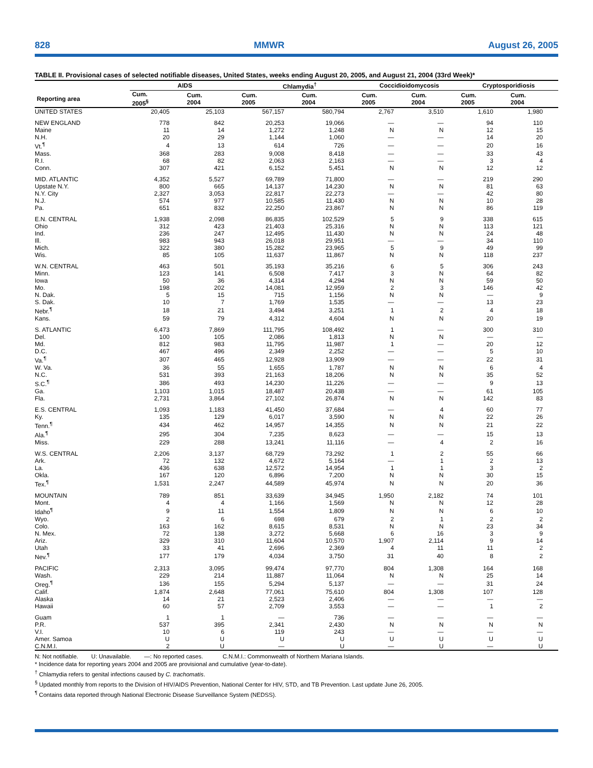828 MMWR August 26, 2005
TABLE II. Provisional cases of selected notifiable diseases, United States, weeks ending August 20, 2005, and August 21, 2004 (33rd Week)*
| | AIDS | | Chlamydia<sup>†</sup> | | Coccidioidomycosis | | Cryptosporidiosis | |
| --- | --- | --- | --- | --- | --- | --- | --- | --- |
| Reporting area | Cum. 2005<sup>§</sup> | Cum. 2004 | Cum. 2005 | Cum. 2004 | Cum. 2005 | Cum. 2004 | Cum. 2005 | Cum. 2004 |
| UNITED STATES | 20,405 | 25,103 | 567,157 | 580,794 | 2,767 | 3,510 | 1,610 | 1,980 |
| NEW ENGLAND | 778 | 842 | 20,253 | 19,066 | — | — | 94 | 110 |
| Maine | 11 | 14 | 1,272 | 1,248 | N | N | 12 | 15 |
| N.H. | 20 | 29 | 1,144 | 1,060 | — | — | 14 | 20 |
| Vt.<sup>¶</sup> | 4 | 13 | 614 | 726 | — | — | 20 | 16 |
| Mass. | 368 | 283 | 9,008 | 8,418 | — | — | 33 | 43 |
| R.I. | 68 | 82 | 2,063 | 2,163 | — | — | 3 | 4 |
| Conn. | 307 | 421 | 6,152 | 5,451 | N | N | 12 | 12 |
| MID. ATLANTIC | 4,352 | 5,527 | 69,789 | 71,800 | — | — | 219 | 290 |
| Upstate N.Y. | 800 | 665 | 14,137 | 14,230 | N | N | 81 | 63 |
| N.Y. City | 2,327 | 3,053 | 22,817 | 22,273 | — | — | 42 | 80 |
| N.J. | 574 | 977 | 10,585 | 11,430 | N | N | 10 | 28 |
| Pa. | 651 | 832 | 22,250 | 23,867 | N | N | 86 | 119 |
| E.N. CENTRAL | 1,938 | 2,098 | 86,835 | 102,529 | 5 | 9 | 338 | 615 |
| Ohio | 312 | 423 | 21,403 | 25,316 | N | N | 113 | 121 |
| Ind. | 236 | 247 | 12,495 | 11,430 | N | N | 24 | 48 |
| Ill. | 983 | 943 | 26,018 | 29,951 | — | — | 34 | 110 |
| Mich. | 322 | 380 | 15,282 | 23,965 | 5 | 9 | 49 | 99 |
| Wis. | 85 | 105 | 11,637 | 11,867 | N | N | 118 | 237 |
| W.N. CENTRAL | 463 | 501 | 35,193 | 35,216 | 6 | 5 | 306 | 243 |
| Minn. | 123 | 141 | 6,508 | 7,417 | 3 | N | 64 | 82 |
| Iowa | 50 | 36 | 4,314 | 4,294 | N | N | 59 | 50 |
| Mo. | 198 | 202 | 14,081 | 12,959 | 2 | 3 | 146 | 42 |
| N. Dak. | 5 | 15 | 715 | 1,156 | N | N | — | 9 |
| S. Dak. | 10 | 7 | 1,769 | 1,535 | — | — | 13 | 23 |
| Nebr.<sup>¶</sup> | 18 | 21 | 3,494 | 3,251 | 1 | 2 | 4 | 18 |
| Kans. | 59 | 79 | 4,312 | 4,604 | N | N | 20 | 19 |
| S. ATLANTIC | 6,473 | 7,869 | 111,795 | 108,492 | 1 | — | 300 | 310 |
| Del. | 100 | 105 | 2,086 | 1,813 | N | N | — | — |
| Md. | 812 | 983 | 11,795 | 11,987 | 1 | — | 20 | 12 |
| D.C. | 467 | 496 | 2,349 | 2,252 | — | — | 5 | 10 |
| Va.<sup>¶</sup> | 307 | 465 | 12,928 | 13,909 | — | — | 22 | 31 |
| W. Va. | 36 | 55 | 1,655 | 1,787 | N | N | 6 | 4 |
| N.C. | 531 | 393 | 21,163 | 18,206 | N | N | 35 | 52 |
| S.C.<sup>¶</sup> | 386 | 493 | 14,230 | 11,226 | — | — | 9 | 13 |
| Ga. | 1,103 | 1,015 | 18,487 | 20,438 | — | — | 61 | 105 |
| Fla. | 2,731 | 3,864 | 27,102 | 26,874 | N | N | 142 | 83 |
| E.S. CENTRAL | 1,093 | 1,183 | 41,450 | 37,684 | — | 4 | 60 | 77 |
| Ky. | 135 | 129 | 6,017 | 3,590 | N | N | 22 | 26 |
| Tenn.<sup>¶</sup> | 434 | 462 | 14,957 | 14,355 | N | N | 21 | 22 |
| Ala.<sup>¶</sup> | 295 | 304 | 7,235 | 8,623 | — | — | 15 | 13 |
| Miss. | 229 | 288 | 13,241 | 11,116 | — | 4 | 2 | 16 |
| W.S. CENTRAL | 2,206 | 3,137 | 68,729 | 73,292 | 1 | 2 | 55 | 66 |
| Ark. | 72 | 132 | 4,672 | 5,164 | — | 1 | 2 | 13 |
| La. | 436 | 638 | 12,572 | 14,954 | 1 | 1 | 3 | 2 |
| Okla. | 167 | 120 | 6,896 | 7,200 | N | N | 30 | 15 |
| Tex.<sup>¶</sup> | 1,531 | 2,247 | 44,589 | 45,974 | N | N | 20 | 36 |
| MOUNTAIN | 789 | 851 | 33,639 | 34,945 | 1,950 | 2,182 | 74 | 101 |
| Mont. | 4 | 4 | 1,166 | 1,569 | N | N | 12 | 28 |
| Idaho<sup>¶</sup> | 9 | 11 | 1,554 | 1,809 | N | N | 6 | 10 |
| Wyo. | 2 | 6 | 698 | 679 | 2 | 1 | 2 | 2 |
| Colo. | 163 | 162 | 8,615 | 8,531 | N | N | 23 | 34 |
| N. Mex. | 72 | 138 | 3,272 | 5,668 | 6 | 16 | 3 | 9 |
| Ariz. | 329 | 310 | 11,604 | 10,570 | 1,907 | 2,114 | 9 | 14 |
| Utah | 33 | 41 | 2,696 | 2,369 | 4 | 11 | 11 | 2 |
| Nev.<sup>¶</sup> | 177 | 179 | 4,034 | 3,750 | 31 | 40 | 8 | 2 |
| PACIFIC | 2,313 | 3,095 | 99,474 | 97,770 | 804 | 1,308 | 164 | 168 |
| Wash. | 229 | 214 | 11,887 | 11,064 | N | N | 25 | 14 |
| Oreg.<sup>¶</sup> | 136 | 155 | 5,294 | 5,137 | — | — | 31 | 24 |
| Calif. | 1,874 | 2,648 | 77,061 | 75,610 | 804 | 1,308 | 107 | 128 |
| Alaska | 14 | 21 | 2,523 | 2,406 | — | — | — | — |
| Hawaii | 60 | 57 | 2,709 | 3,553 | — | — | 1 | 2 |
| Guam | 1 | 1 | — | 736 | — | — | — | — |
| P.R. | 537 | 395 | 2,341 | 2,430 | N | N | N | N |
| V.I. | 10 | 6 | 119 | 243 | — | — | — | — |
| Amer. Samoa | U | U | U | U | U | U | U | U |
| C.N.M.I. | 2 | U | — | U | — | U | — | U |
N: Not notifiable. U: Unavailable. —: No reported cases. C.N.M.I.: Commonwealth of Northern Mariana Islands.
* Incidence data for reporting years 2004 and 2005 are provisional and cumulative (year-to-date).
<sup>†</sup> Chlamydia refers to genital infections caused by C. trachomatis.
<sup>§</sup> Updated monthly from reports to the Division of HIV/AIDS Prevention, National Center for HIV, STD, and TB Prevention. Last update June 26, 2005.
<sup>¶</sup> Contains data reported through National Electronic Disease Surveillance System (NEDSS).